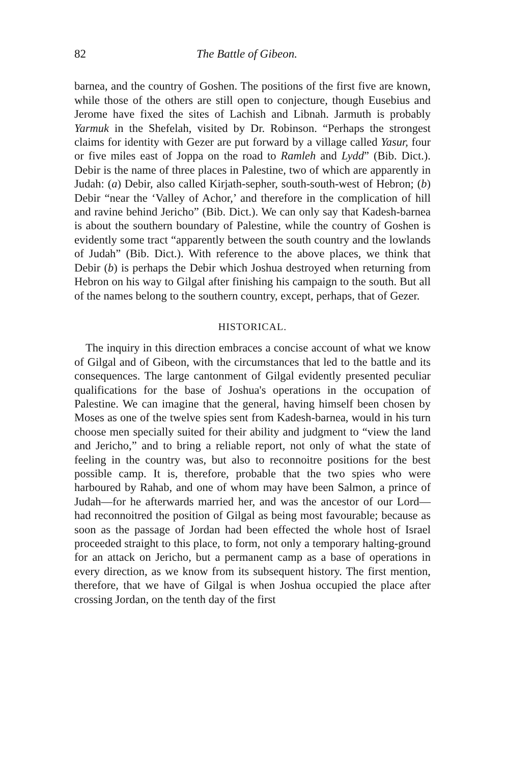82 The Battle of Gibeon.
barnea, and the country of Goshen. The positions of the first five are known, while those of the others are still open to conjecture, though Eusebius and Jerome have fixed the sites of Lachish and Libnah. Jarmuth is probably Yarmuk in the Shefelah, visited by Dr. Robinson. “Perhaps the strongest claims for identity with Gezer are put forward by a village called Yasur, four or five miles east of Joppa on the road to Ramleh and Lydd” (Bib. Dict.). Debir is the name of three places in Palestine, two of which are apparently in Judah: (a) Debir, also called Kirjath-sepher, south-south-west of Hebron; (b) Debir “near the ‘Valley of Achor,’ and therefore in the complication of hill and ravine behind Jericho” (Bib. Dict.). We can only say that Kadesh-barnea is about the southern boundary of Palestine, while the country of Goshen is evidently some tract “apparently between the south country and the lowlands of Judah” (Bib. Dict.). With reference to the above places, we think that Debir (b) is perhaps the Debir which Joshua destroyed when returning from Hebron on his way to Gilgal after finishing his campaign to the south. But all of the names belong to the southern country, except, perhaps, that of Gezer.
HISTORICAL.
The inquiry in this direction embraces a concise account of what we know of Gilgal and of Gibeon, with the circumstances that led to the battle and its consequences. The large cantonment of Gilgal evidently presented peculiar qualifications for the base of Joshua's operations in the occupation of Palestine. We can imagine that the general, having himself been chosen by Moses as one of the twelve spies sent from Kadesh-barnea, would in his turn choose men specially suited for their ability and judgment to “view the land and Jericho,” and to bring a reliable report, not only of what the state of feeling in the country was, but also to reconnoitre positions for the best possible camp. It is, therefore, probable that the two spies who were harboured by Rahab, and one of whom may have been Salmon, a prince of Judah—for he afterwards married her, and was the ancestor of our Lord—had reconnoitred the position of Gilgal as being most favourable; because as soon as the passage of Jordan had been effected the whole host of Israel proceeded straight to this place, to form, not only a temporary halting-ground for an attack on Jericho, but a permanent camp as a base of operations in every direction, as we know from its subsequent history. The first mention, therefore, that we have of Gilgal is when Joshua occupied the place after crossing Jordan, on the tenth day of the first